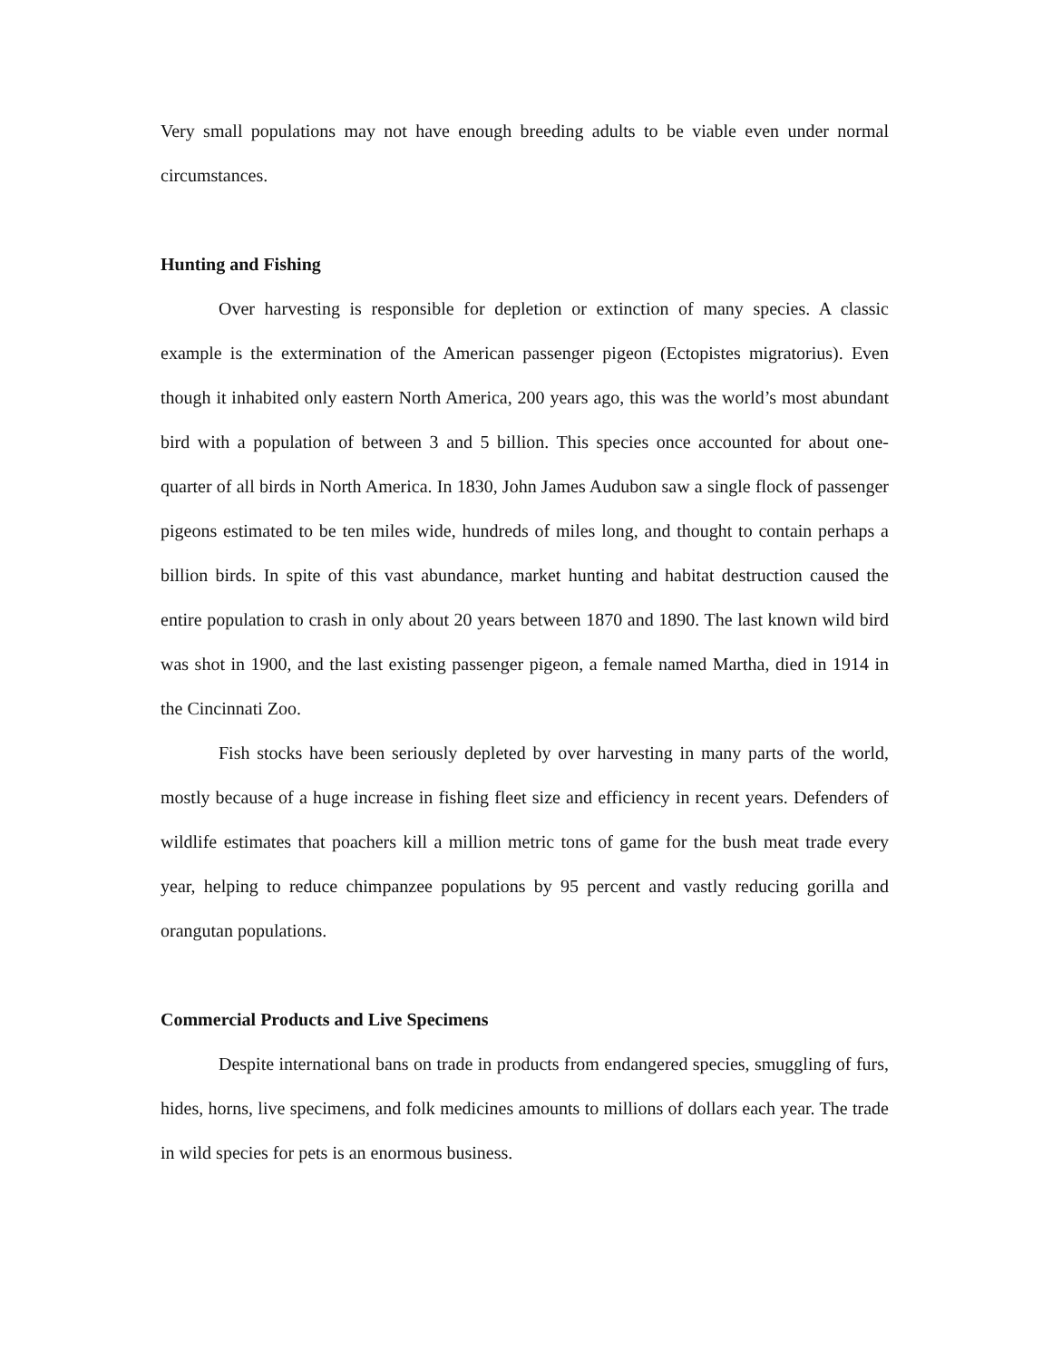Very small populations may not have enough breeding adults to be viable even under normal circumstances.
Hunting and Fishing
Over harvesting is responsible for depletion or extinction of many species. A classic example is the extermination of the American passenger pigeon (Ectopistes migratorius). Even though it inhabited only eastern North America, 200 years ago, this was the world’s most abundant bird with a population of between 3 and 5 billion. This species once accounted for about one-quarter of all birds in North America. In 1830, John James Audubon saw a single flock of passenger pigeons estimated to be ten miles wide, hundreds of miles long, and thought to contain perhaps a billion birds. In spite of this vast abundance, market hunting and habitat destruction caused the entire population to crash in only about 20 years between 1870 and 1890. The last known wild bird was shot in 1900, and the last existing passenger pigeon, a female named Martha, died in 1914 in the Cincinnati Zoo.
Fish stocks have been seriously depleted by over harvesting in many parts of the world, mostly because of a huge increase in fishing fleet size and efficiency in recent years. Defenders of wildlife estimates that poachers kill a million metric tons of game for the bush meat trade every year, helping to reduce chimpanzee populations by 95 percent and vastly reducing gorilla and orangutan populations.
Commercial Products and Live Specimens
Despite international bans on trade in products from endangered species, smuggling of furs, hides, horns, live specimens, and folk medicines amounts to millions of dollars each year. The trade in wild species for pets is an enormous business.